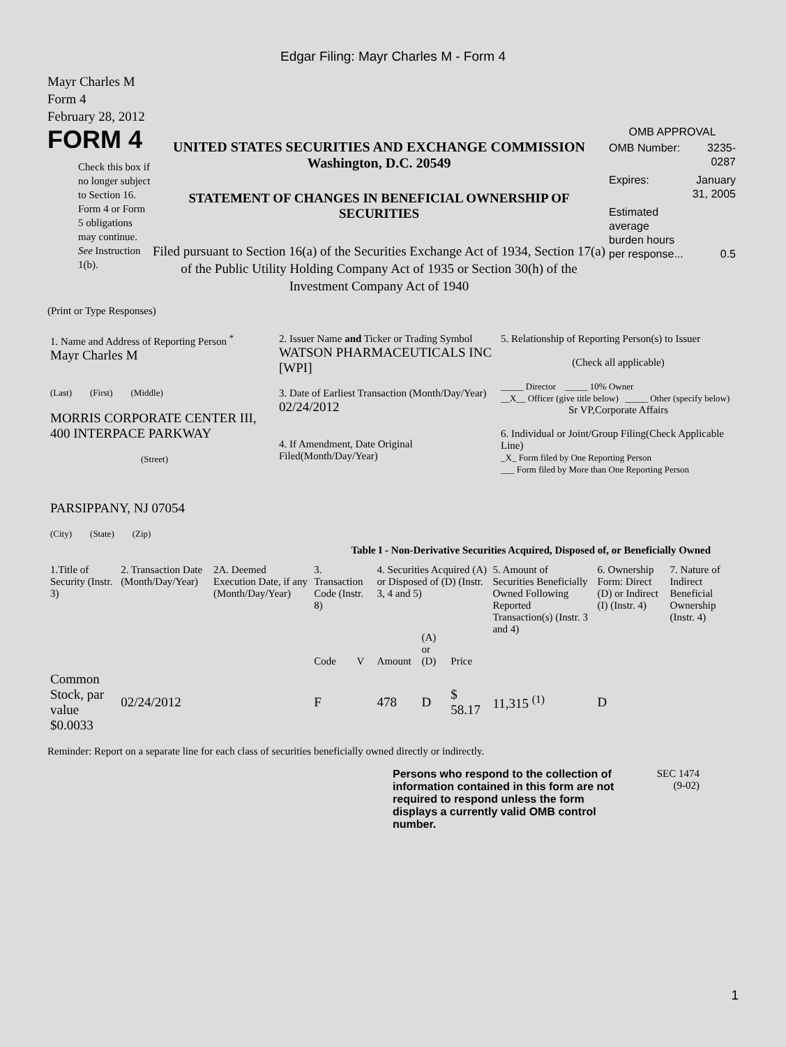Edgar Filing: Mayr Charles M - Form 4
Mayr Charles M
Form 4
February 28, 2012
FORM 4
Check this box if no longer subject to Section 16. Form 4 or Form 5 obligations may continue. See Instruction 1(b).
UNITED STATES SECURITIES AND EXCHANGE COMMISSION
Washington, D.C. 20549
STATEMENT OF CHANGES IN BENEFICIAL OWNERSHIP OF SECURITIES
Filed pursuant to Section 16(a) of the Securities Exchange Act of 1934, Section 17(a) of the Public Utility Holding Company Act of 1935 or Section 30(h) of the Investment Company Act of 1940
OMB APPROVAL
| OMB Number: | 3235-0287 |
| Expires: | January 31, 2005 |
| Estimated average burden hours per response... | 0.5 |
(Print or Type Responses)
| 1. Name and Address of Reporting Person <sup>*</sup> Mayr Charles M (Last) (First) (Middle) MORRIS CORPORATE CENTER III, 400 INTERPACE PARKWAY (Street) PARSIPPANY, NJ 07054 (City) (State) (Zip) | 2. Issuer Name and Ticker or Trading Symbol WATSON PHARMACEUTICALS INC [WPI] 3. Date of Earliest Transaction (Month/Day/Year) 02/24/2012 4. If Amendment, Date Original Filed(Month/Day/Year) | 5. Relationship of Reporting Person(s) to Issuer (Check all applicable) _____ Director _____ 10% Owner __X__ Officer (give title below) _____ Other (specify below) Sr VP,Corporate Affairs 6. Individual or Joint/Group Filing(Check Applicable Line) _X_ Form filed by One Reporting Person ___ Form filed by More than One Reporting Person |
Table I - Non-Derivative Securities Acquired, Disposed of, or Beneficially Owned
| 1.Title of Security (Instr. 3) | 2. Transaction Date (Month/Day/Year) | 2A. Deemed Execution Date, if any (Month/Day/Year) | 3. Transaction Code (Instr. 8) | | 4. Securities Acquired (A) or Disposed of (D) (Instr. 3, 4 and 5) | | | 5. Amount of Securities Beneficially Owned Following Reported Transaction(s) (Instr. 3 and 4) | 6. Ownership Form: Direct (D) or Indirect (I) (Instr. 4) | 7. Nature of Indirect Beneficial Ownership (Instr. 4) |
| --- | --- | --- | --- | --- | --- | --- | --- | --- | --- | --- |
| | | | Code | V | Amount | (A) or (D) | Price | | | |
| Common Stock, par value $0.0033 | 02/24/2012 | | F | | 478 | D | $ 58.17 | 11,315 <sup>(1)</sup> | D | |
Reminder: Report on a separate line for each class of securities beneficially owned directly or indirectly.
Persons who respond to the collection of information contained in this form are not required to respond unless the form displays a currently valid OMB control number.
SEC 1474
(9-02)
1